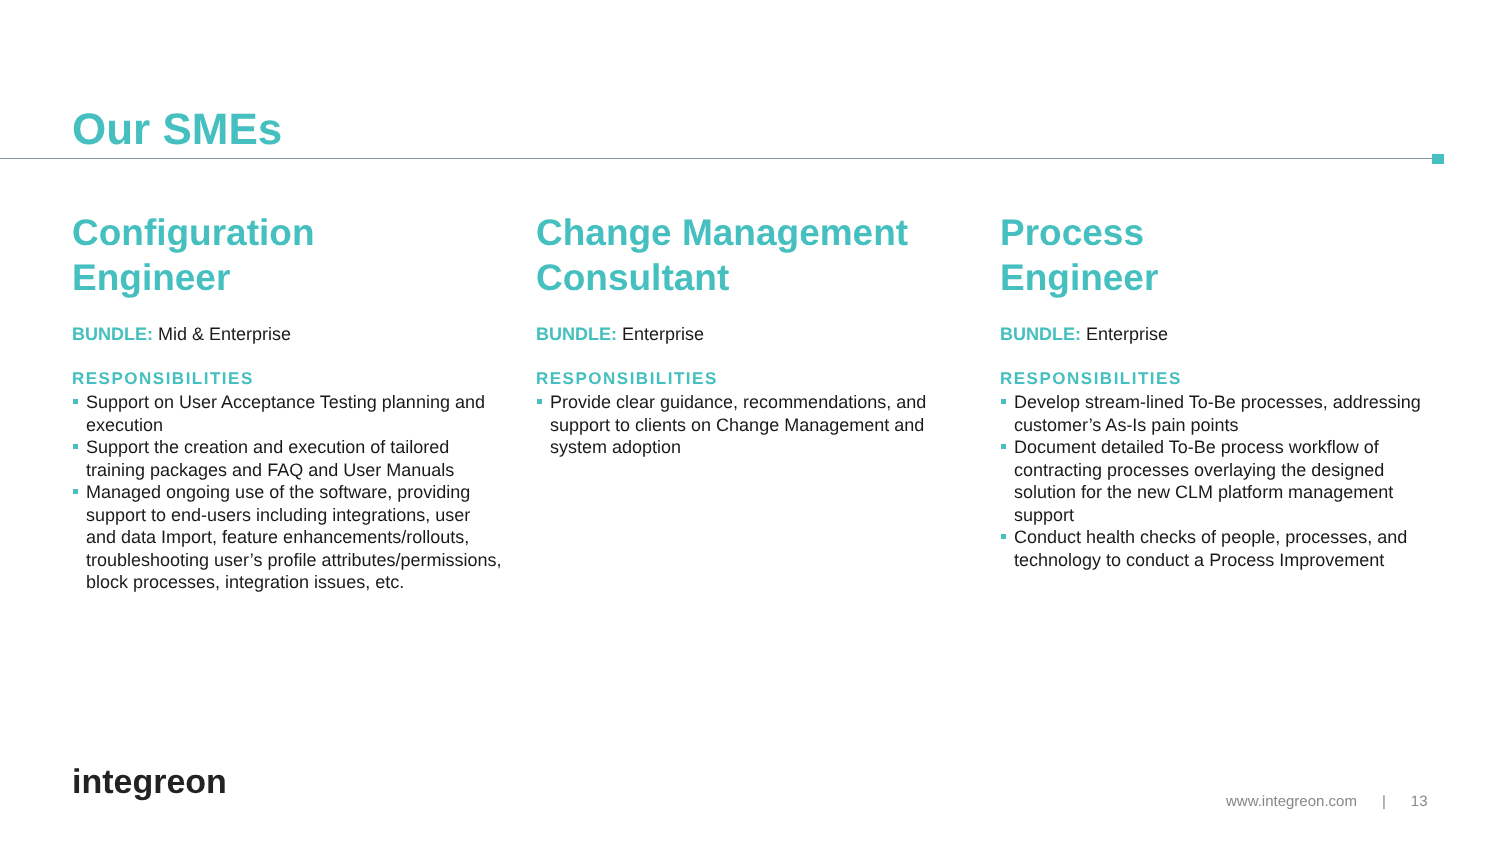Our SMEs
Configuration
Engineer
BUNDLE: Mid & Enterprise
RESPONSIBILITIES
Support on User Acceptance Testing planning and execution
Support the creation and execution of tailored training packages and FAQ and User Manuals
Managed ongoing use of the software, providing support to end-users including integrations, user and data Import, feature enhancements/rollouts, troubleshooting user’s profile attributes/permissions, block processes, integration issues, etc.
Change Management
Consultant
BUNDLE: Enterprise
RESPONSIBILITIES
Provide clear guidance, recommendations, and support to clients on Change Management and system adoption
Process
Engineer
BUNDLE: Enterprise
RESPONSIBILITIES
Develop stream-lined To-Be processes, addressing customer’s As-Is pain points
Document detailed To-Be process workflow of contracting processes overlaying the designed solution for the new CLM platform management support
Conduct health checks of people, processes, and technology to conduct a Process Improvement
integreon
www.integreon.com | 13